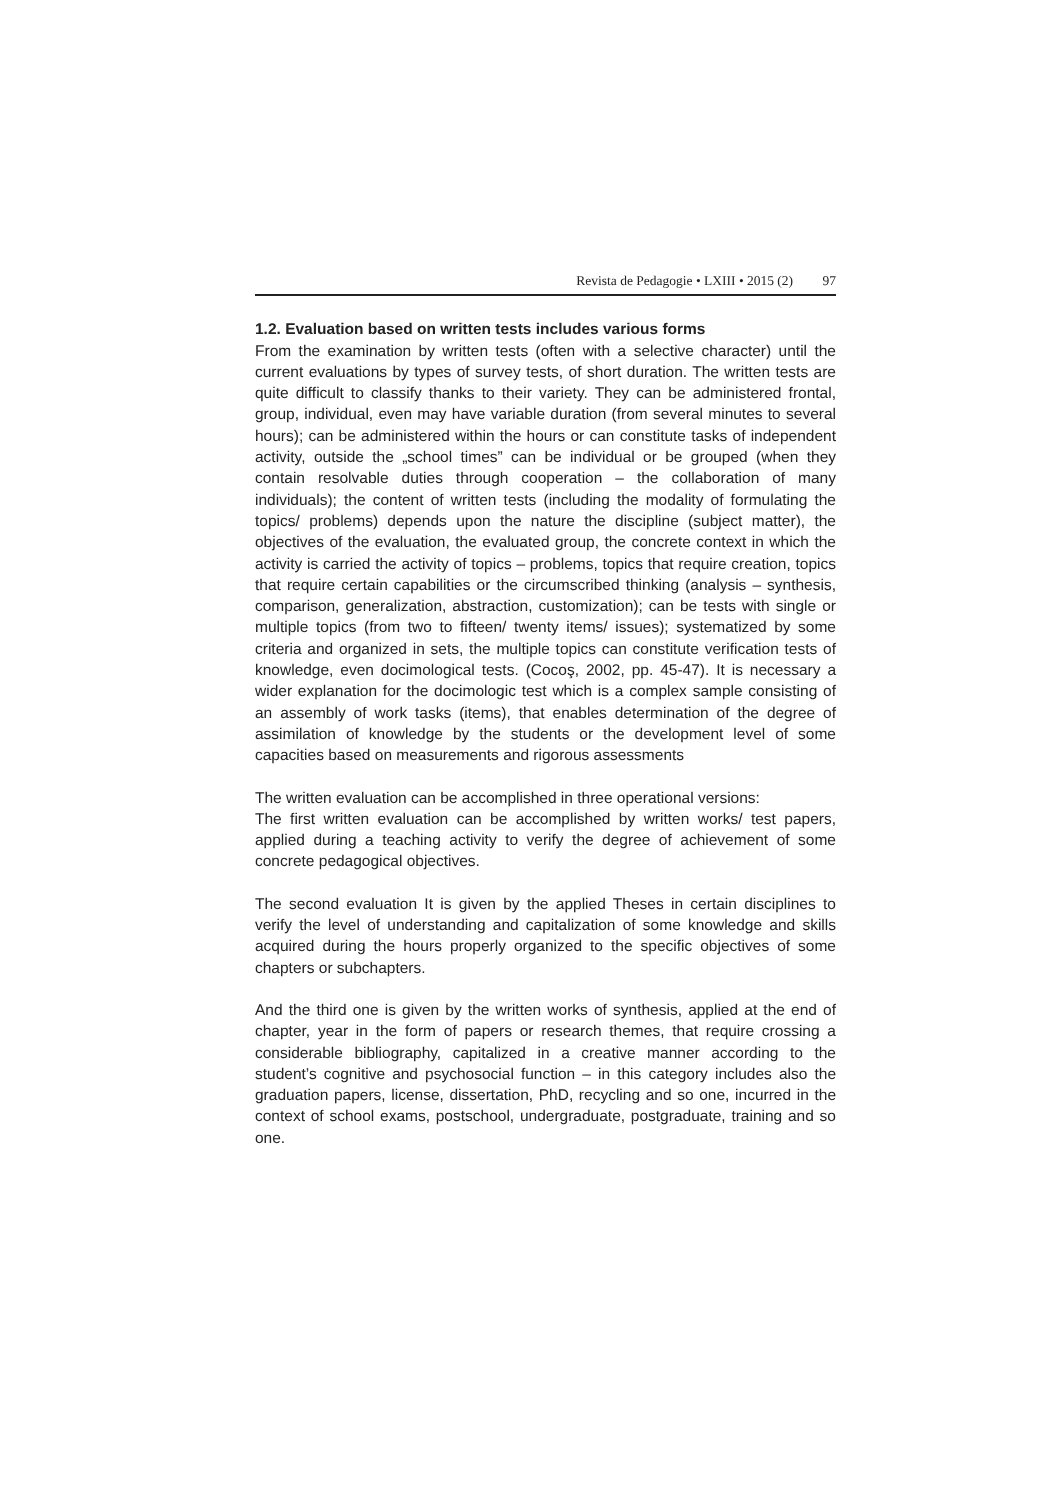Revista de Pedagogie • LXIII • 2015 (2) 97
1.2. Evaluation based on written tests includes various forms
From the examination by written tests (often with a selective character) until the current evaluations by types of survey tests, of short duration. The written tests are quite difficult to classify thanks to their variety. They can be administered frontal, group, individual, even may have variable duration (from several minutes to several hours); can be administered within the hours or can constitute tasks of independent activity, outside the „school times” can be individual or be grouped (when they contain resolvable duties through cooperation – the collaboration of many individuals); the content of written tests (including the modality of formulating the topics/ problems) depends upon the nature the discipline (subject matter), the objectives of the evaluation, the evaluated group, the concrete context in which the activity is carried the activity of topics – problems, topics that require creation, topics that require certain capabilities or the circumscribed thinking (analysis – synthesis, comparison, generalization, abstraction, customization); can be tests with single or multiple topics (from two to fifteen/ twenty items/ issues); systematized by some criteria and organized in sets, the multiple topics can constitute verification tests of knowledge, even docimological tests. (Cocoş, 2002, pp. 45-47). It is necessary a wider explanation for the docimologic test which is a complex sample consisting of an assembly of work tasks (items), that enables determination of the degree of assimilation of knowledge by the students or the development level of some capacities based on measurements and rigorous assessments
The written evaluation can be accomplished in three operational versions:
The first written evaluation can be accomplished by written works/ test papers, applied during a teaching activity to verify the degree of achievement of some concrete pedagogical objectives.
The second evaluation It is given by the applied Theses in certain disciplines to verify the level of understanding and capitalization of some knowledge and skills acquired during the hours properly organized to the specific objectives of some chapters or subchapters.
And the third one is given by the written works of synthesis, applied at the end of chapter, year in the form of papers or research themes, that require crossing a considerable bibliography, capitalized in a creative manner according to the student’s cognitive and psychosocial function – in this category includes also the graduation papers, license, dissertation, PhD, recycling and so one, incurred in the context of school exams, postschool, undergraduate, postgraduate, training and so one.